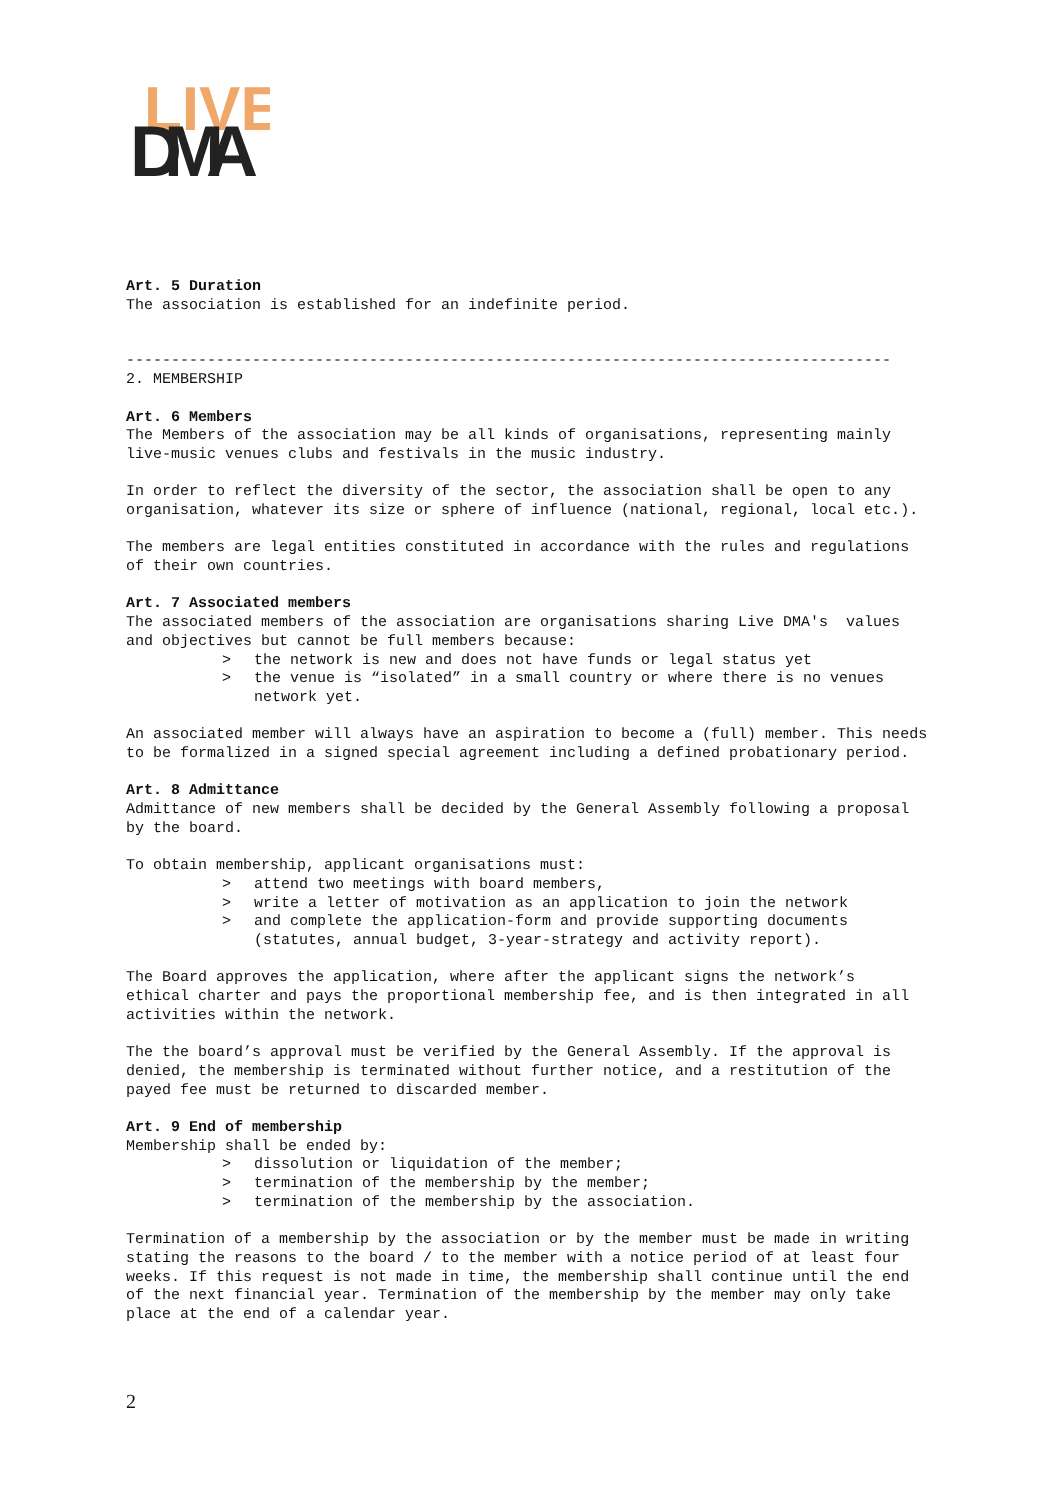LIVE
DMA
Art. 5 Duration The association is established for an indefinite period.
------------------------------------------------------------------------------------- 2. MEMBERSHIP
Art. 6 Members The Members of the association may be all kinds of organisations, representing mainly live-music venues clubs and festivals in the music industry.
In order to reflect the diversity of the sector, the association shall be open to any organisation, whatever its size or sphere of influence (national, regional, local etc.).
The members are legal entities constituted in accordance with the rules and regulations of their own countries.
Art. 7 Associated members The associated members of the association are organisations sharing Live DMA's values and objectives but cannot be full members because:
> the network is new and does not have funds or legal status yet
> the venue is “isolated” in a small country or where there is no venues network yet.
An associated member will always have an aspiration to become a (full) member. This needs to be formalized in a signed special agreement including a defined probationary period.
Art. 8 Admittance Admittance of new members shall be decided by the General Assembly following a proposal by the board.
To obtain membership, applicant organisations must:
> attend two meetings with board members,
> write a letter of motivation as an application to join the network
> and complete the application-form and provide supporting documents (statutes, annual budget, 3-year-strategy and activity report).
The Board approves the application, where after the applicant signs the network’s ethical charter and pays the proportional membership fee, and is then integrated in all activities within the network.
The the board’s approval must be verified by the General Assembly. If the approval is denied, the membership is terminated without further notice, and a restitution of the payed fee must be returned to discarded member.
Art. 9 End of membership Membership shall be ended by:
> dissolution or liquidation of the member;
> termination of the membership by the member;
> termination of the membership by the association.
Termination of a membership by the association or by the member must be made in writing stating the reasons to the board / to the member with a notice period of at least four weeks. If this request is not made in time, the membership shall continue until the end of the next financial year. Termination of the membership by the member may only take place at the end of a calendar year.
2